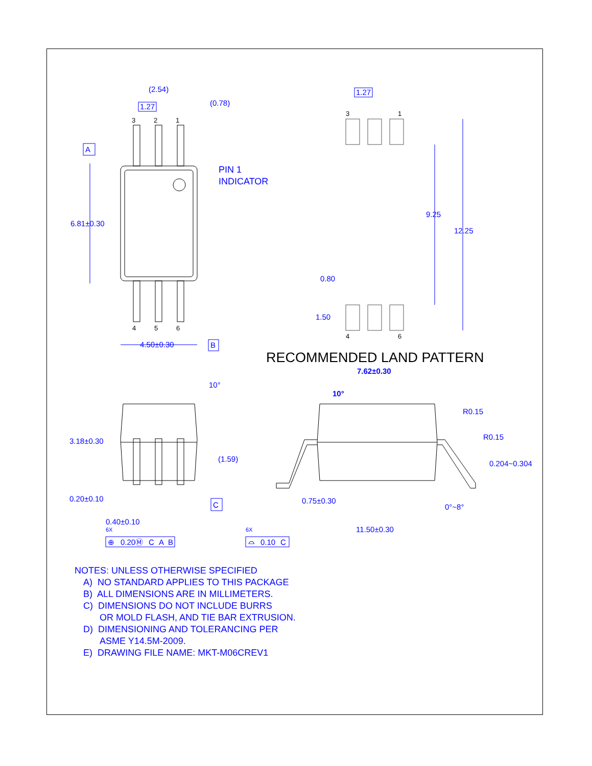(2.54)
1.27
(0.78)
3
2
1
A
PIN 1
INDICATOR
6.81±0.30
4
5
6
4.50±0.30
B
1.27
3
1
9.25
12.25
0.80
1.50
4
6
RECOMMENDED LAND PATTERN
10°
3.18±0.30
(1.59)
0.20±0.10
C
0.40±0.10
6X
6X
7.62±0.30
10°
R0.15
R0.15
0.204~0.304
0.75±0.30
0°~8°
11.50±0.30
⊕
0.20Ⓜ
C
A
B
⌓
0.10
C
NOTES: UNLESS OTHERWISE SPECIFIED
A) NO STANDARD APPLIES TO THIS PACKAGE
B) ALL DIMENSIONS ARE IN MILLIMETERS.
C) DIMENSIONS DO NOT INCLUDE BURRS
OR MOLD FLASH, AND TIE BAR EXTRUSION.
D) DIMENSIONING AND TOLERANCING PER
ASME Y14.5M-2009.
E) DRAWING FILE NAME: MKT-M06CREV1